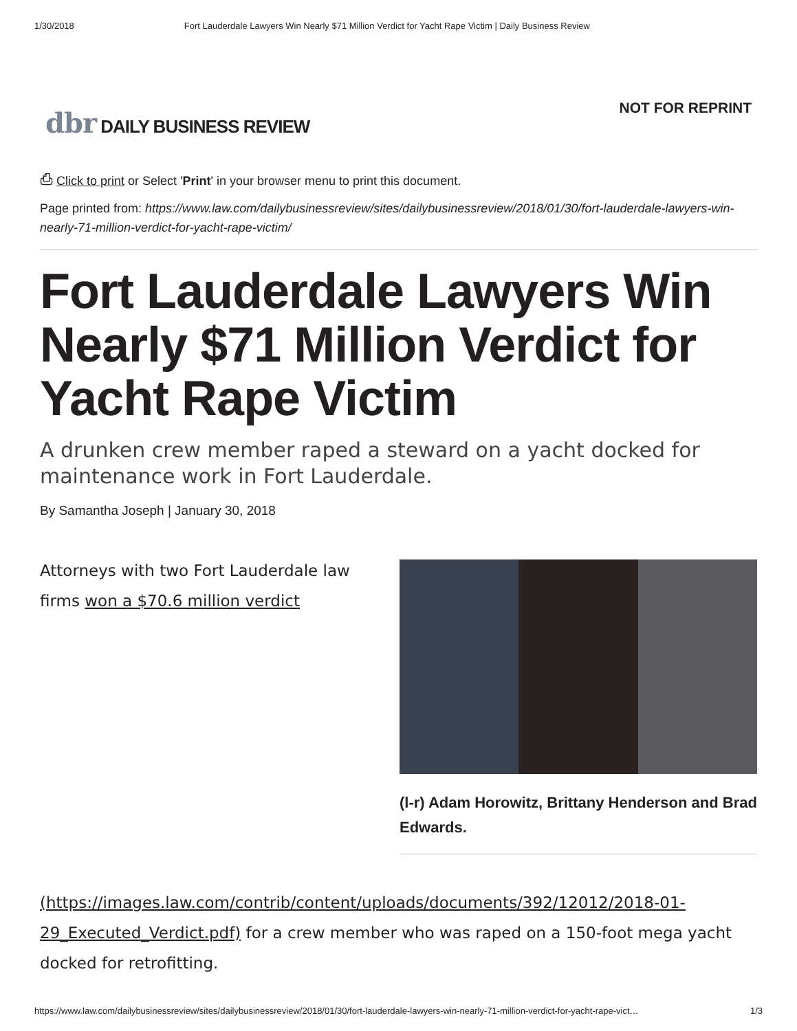1/30/2018 Fort Lauderdale Lawyers Win Nearly $71 Million Verdict for Yacht Rape Victim | Daily Business Review
dbr DAILY BUSINESS REVIEW
NOT FOR REPRINT
⎙ Click to print or Select 'Print' in your browser menu to print this document.
Page printed from: https://www.law.com/dailybusinessreview/sites/dailybusinessreview/2018/01/30/fort-lauderdale-lawyers-win-nearly-71-million-verdict-for-yacht-rape-victim/
Fort Lauderdale Lawyers Win Nearly $71 Million Verdict for Yacht Rape Victim
A drunken crew member raped a steward on a yacht docked for maintenance work in Fort Lauderdale.
By Samantha Joseph | January 30, 2018
Attorneys with two Fort Lauderdale law firms won a $70.6 million verdict
(l-r) Adam Horowitz, Brittany Henderson and Brad Edwards.
(https://images.law.com/contrib/content/uploads/documents/392/12012/2018-01-29_Executed_Verdict.pdf) for a crew member who was raped on a 150-foot mega yacht docked for retrofitting.
https://www.law.com/dailybusinessreview/sites/dailybusinessreview/2018/01/30/fort-lauderdale-lawyers-win-nearly-71-million-verdict-for-yacht-rape-vict… 1/3